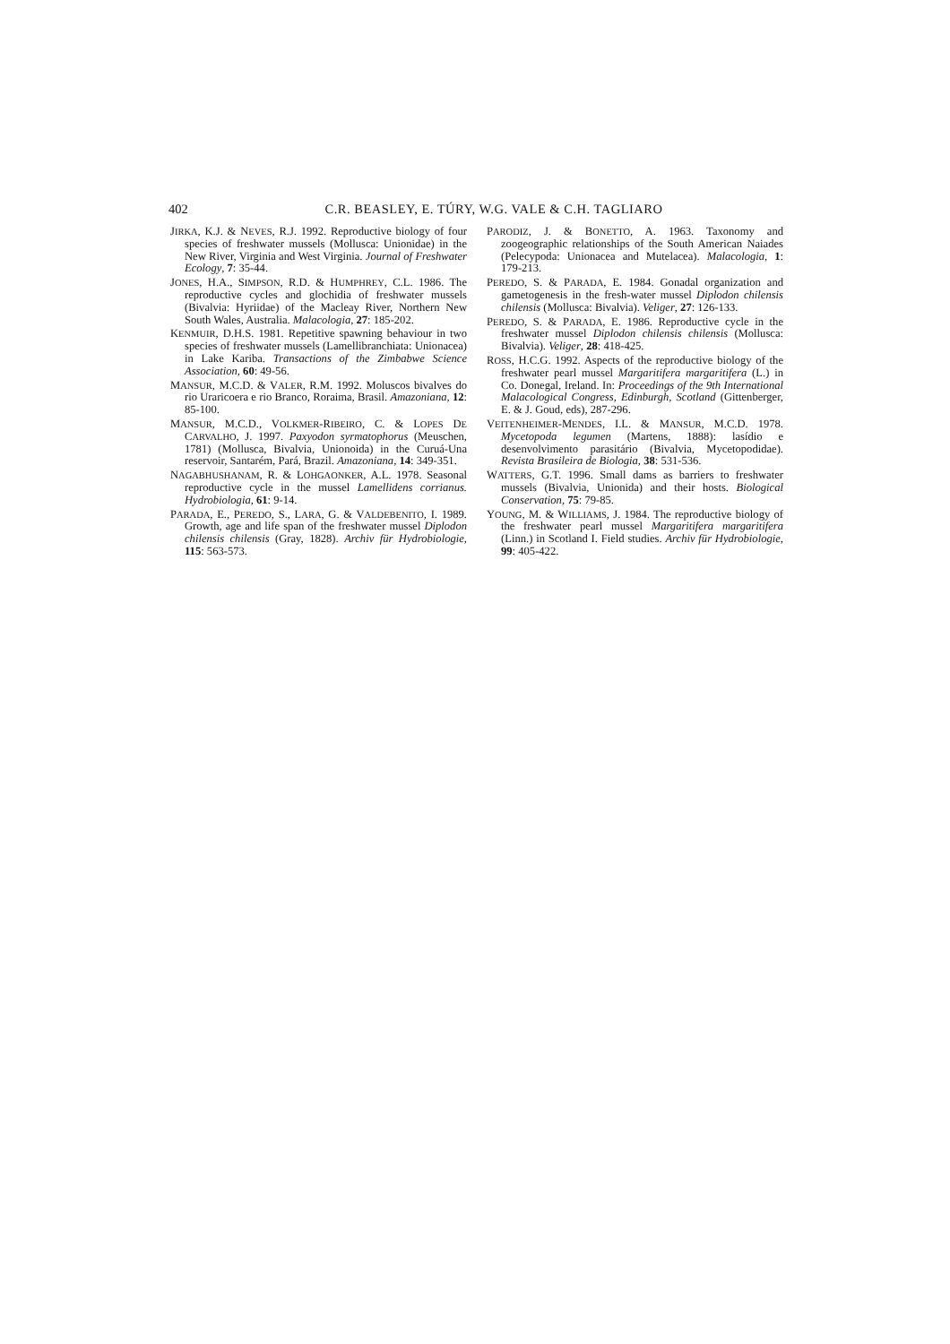402 C.R. BEASLEY, E. TÚRY, W.G. VALE & C.H. TAGLIARO
JIRKA, K.J. & NEVES, R.J. 1992. Reproductive biology of four species of freshwater mussels (Mollusca: Unionidae) in the New River, Virginia and West Virginia. Journal of Freshwater Ecology, 7: 35-44.
JONES, H.A., SIMPSON, R.D. & HUMPHREY, C.L. 1986. The reproductive cycles and glochidia of freshwater mussels (Bivalvia: Hyriidae) of the Macleay River, Northern New South Wales, Australia. Malacologia, 27: 185-202.
KENMUIR, D.H.S. 1981. Repetitive spawning behaviour in two species of freshwater mussels (Lamellibranchiata: Unionacea) in Lake Kariba. Transactions of the Zimbabwe Science Association, 60: 49-56.
MANSUR, M.C.D. & VALER, R.M. 1992. Moluscos bivalves do rio Uraricoera e rio Branco, Roraima, Brasil. Amazoniana, 12: 85-100.
MANSUR, M.C.D., VOLKMER-RIBEIRO, C. & LOPES DE CARVALHO, J. 1997. Paxyodon syrmatophorus (Meuschen, 1781) (Mollusca, Bivalvia, Unionoida) in the Curuá-Una reservoir, Santarém, Pará, Brazil. Amazoniana, 14: 349-351.
NAGABHUSHANAM, R. & LOHGAONKER, A.L. 1978. Seasonal reproductive cycle in the mussel Lamellidens corrianus. Hydrobiologia, 61: 9-14.
PARADA, E., PEREDO, S., LARA, G. & VALDEBENITO, I. 1989. Growth, age and life span of the freshwater mussel Diplodon chilensis chilensis (Gray, 1828). Archiv für Hydrobiologie, 115: 563-573.
PARODIZ, J. & BONETTO, A. 1963. Taxonomy and zoogeographic relationships of the South American Naiades (Pelecypoda: Unionacea and Mutelacea). Malacologia, 1: 179-213.
PEREDO, S. & PARADA, E. 1984. Gonadal organization and gametogenesis in the fresh-water mussel Diplodon chilensis chilensis (Mollusca: Bivalvia). Veliger, 27: 126-133.
PEREDO, S. & PARADA, E. 1986. Reproductive cycle in the freshwater mussel Diplodon chilensis chilensis (Mollusca: Bivalvia). Veliger, 28: 418-425.
ROSS, H.C.G. 1992. Aspects of the reproductive biology of the freshwater pearl mussel Margaritifera margaritifera (L.) in Co. Donegal, Ireland. In: Proceedings of the 9th International Malacological Congress, Edinburgh, Scotland (Gittenberger, E. & J. Goud, eds), 287-296.
VEITENHEIMER-MENDES, I.L. & MANSUR, M.C.D. 1978. Mycetopoda legumen (Martens, 1888): lasídio e desenvolvimento parasitário (Bivalvia, Mycetopodidae). Revista Brasileira de Biologia, 38: 531-536.
WATTERS, G.T. 1996. Small dams as barriers to freshwater mussels (Bivalvia, Unionida) and their hosts. Biological Conservation, 75: 79-85.
YOUNG, M. & WILLIAMS, J. 1984. The reproductive biology of the freshwater pearl mussel Margaritifera margaritifera (Linn.) in Scotland I. Field studies. Archiv für Hydrobiologie, 99: 405-422.